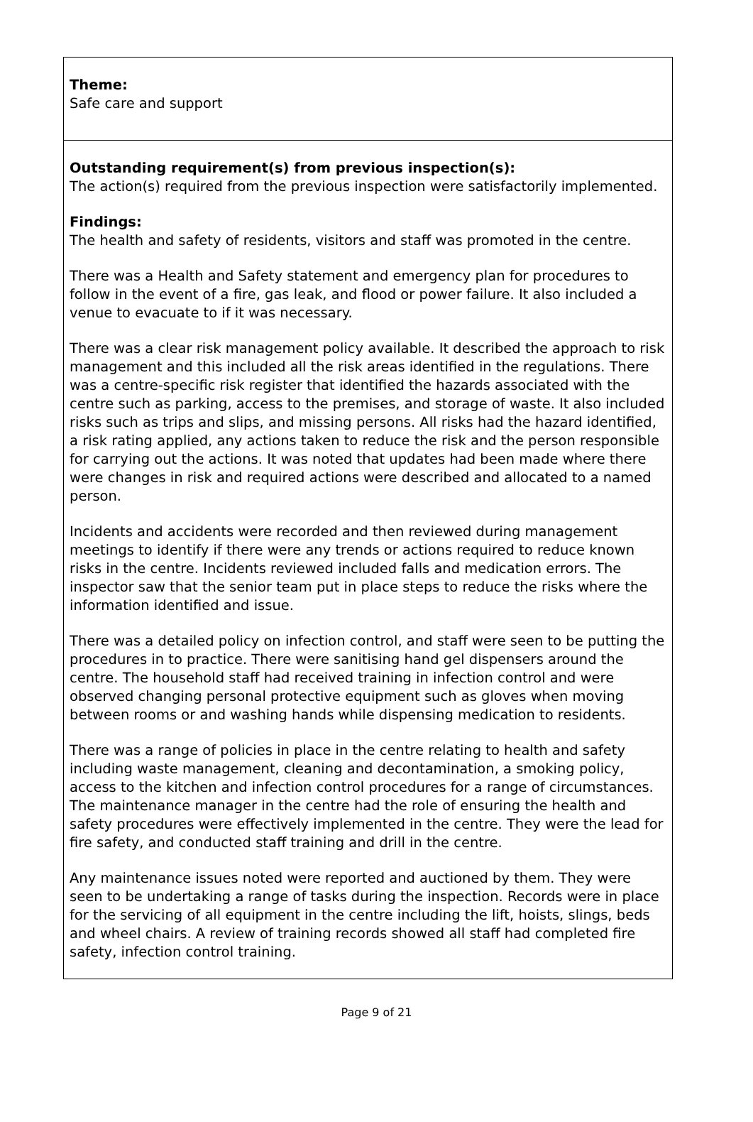Theme:
Safe care and support
Outstanding requirement(s) from previous inspection(s):
The action(s) required from the previous inspection were satisfactorily implemented.
Findings:
The health and safety of residents, visitors and staff was promoted in the centre.
There was a Health and Safety statement and emergency plan for procedures to follow in the event of a fire, gas leak, and flood or power failure. It also included a venue to evacuate to if it was necessary.
There was a clear risk management policy available. It described the approach to risk management and this included all the risk areas identified in the regulations. There was a centre-specific risk register that identified the hazards associated with the centre such as parking, access to the premises, and storage of waste. It also included risks such as trips and slips, and missing persons. All risks had the hazard identified, a risk rating applied, any actions taken to reduce the risk and the person responsible for carrying out the actions. It was noted that updates had been made where there were changes in risk and required actions were described and allocated to a named person.
Incidents and accidents were recorded and then reviewed during management meetings to identify if there were any trends or actions required to reduce known risks in the centre. Incidents reviewed included falls and medication errors. The inspector saw that the senior team put in place steps to reduce the risks where the information identified and issue.
There was a detailed policy on infection control, and staff were seen to be putting the procedures in to practice. There were sanitising hand gel dispensers around the centre. The household staff had received training in infection control and were observed changing personal protective equipment such as gloves when moving between rooms or and washing hands while dispensing medication to residents.
There was a range of policies in place in the centre relating to health and safety including waste management, cleaning and decontamination, a smoking policy, access to the kitchen and infection control procedures for a range of circumstances.
The maintenance manager in the centre had the role of ensuring the health and safety procedures were effectively implemented in the centre. They were the lead for fire safety, and conducted staff training and drill in the centre.
Any maintenance issues noted were reported and auctioned by them. They were seen to be undertaking a range of tasks during the inspection. Records were in place for the servicing of all equipment in the centre including the lift, hoists, slings, beds and wheel chairs. A review of training records showed all staff had completed fire safety, infection control training.
Page 9 of 21